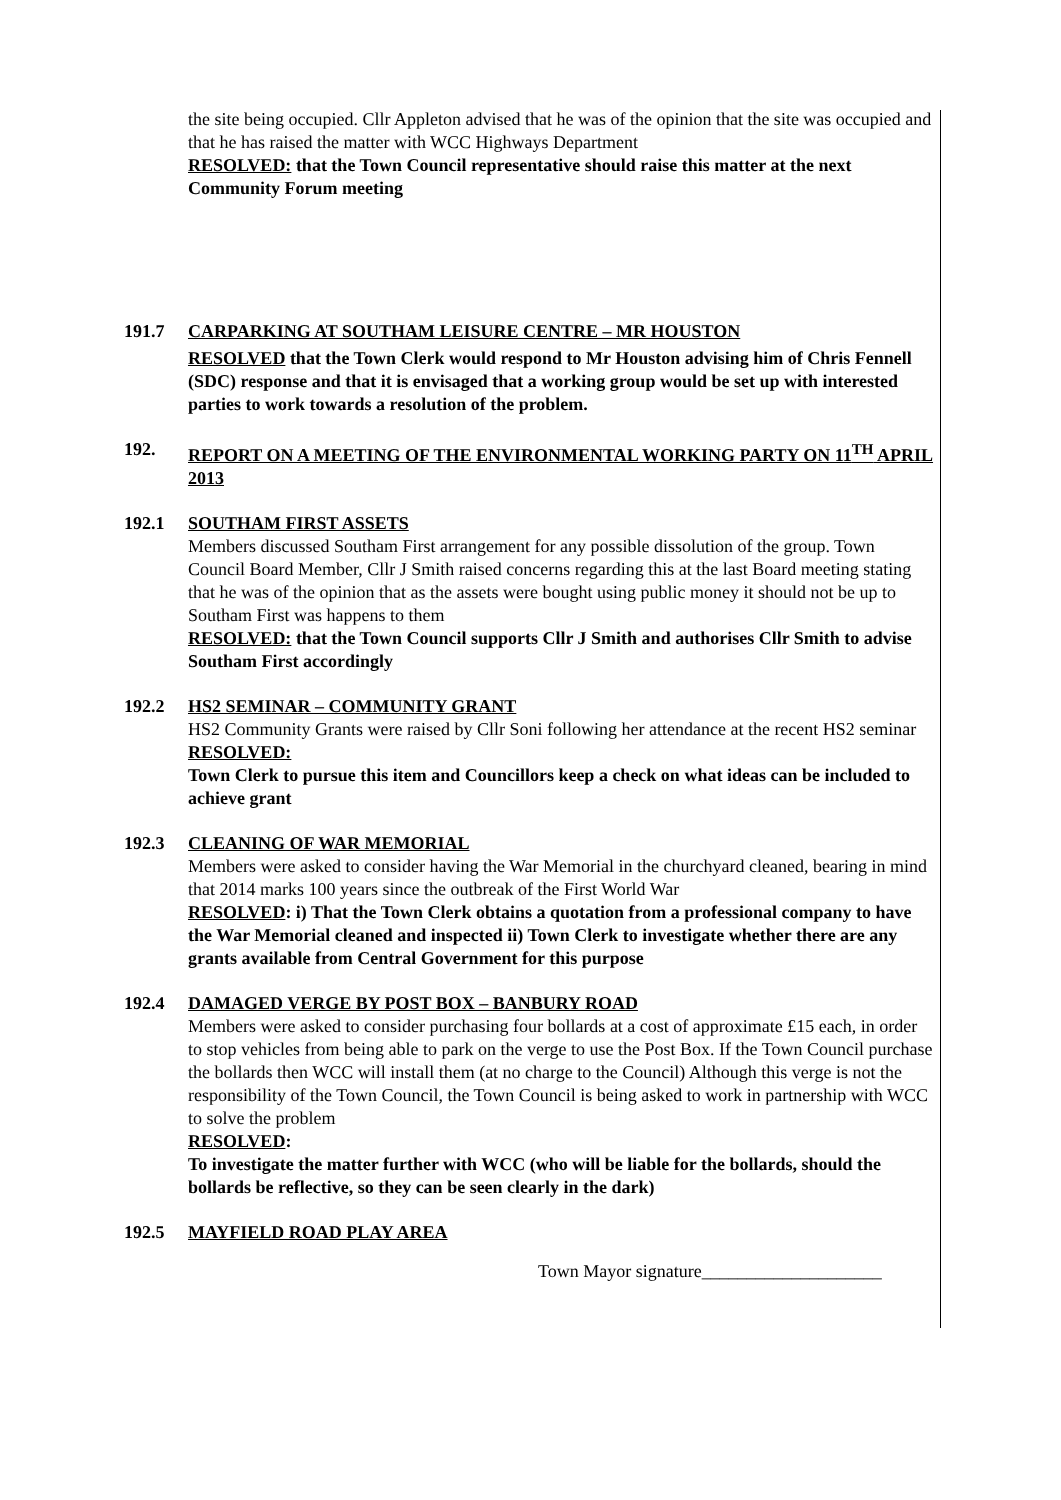the site being occupied. Cllr Appleton advised that he was of the opinion that the site was occupied and that he has raised the matter with WCC Highways Department
RESOLVED: that the Town Council representative should raise this matter at the next Community Forum meeting
191.7 CARPARKING AT SOUTHAM LEISURE CENTRE – MR HOUSTON
RESOLVED that the Town Clerk would respond to Mr Houston advising him of Chris Fennell (SDC) response and that it is envisaged that a working group would be set up with interested parties to work towards a resolution of the problem.
192. REPORT ON A MEETING OF THE ENVIRONMENTAL WORKING PARTY ON 11<sup>TH</sup> APRIL 2013
192.1 SOUTHAM FIRST ASSETS
Members discussed Southam First arrangement for any possible dissolution of the group. Town Council Board Member, Cllr J Smith raised concerns regarding this at the last Board meeting stating that he was of the opinion that as the assets were bought using public money it should not be up to Southam First was happens to them
RESOLVED: that the Town Council supports Cllr J Smith and authorises Cllr Smith to advise Southam First accordingly
192.2 HS2 SEMINAR – COMMUNITY GRANT
HS2 Community Grants were raised by Cllr Soni following her attendance at the recent HS2 seminar
RESOLVED:
Town Clerk to pursue this item and Councillors keep a check on what ideas can be included to achieve grant
192.3 CLEANING OF WAR MEMORIAL
Members were asked to consider having the War Memorial in the churchyard cleaned, bearing in mind that 2014 marks 100 years since the outbreak of the First World War
RESOLVED: i) That the Town Clerk obtains a quotation from a professional company to have the War Memorial cleaned and inspected ii) Town Clerk to investigate whether there are any grants available from Central Government for this purpose
192.4 DAMAGED VERGE BY POST BOX – BANBURY ROAD
Members were asked to consider purchasing four bollards at a cost of approximate £15 each, in order to stop vehicles from being able to park on the verge to use the Post Box. If the Town Council purchase the bollards then WCC will install them (at no charge to the Council) Although this verge is not the responsibility of the Town Council, the Town Council is being asked to work in partnership with WCC to solve the problem
RESOLVED:
To investigate the matter further with WCC (who will be liable for the bollards, should the bollards be reflective, so they can be seen clearly in the dark)
192.5 MAYFIELD ROAD PLAY AREA
Town Mayor signature____________________